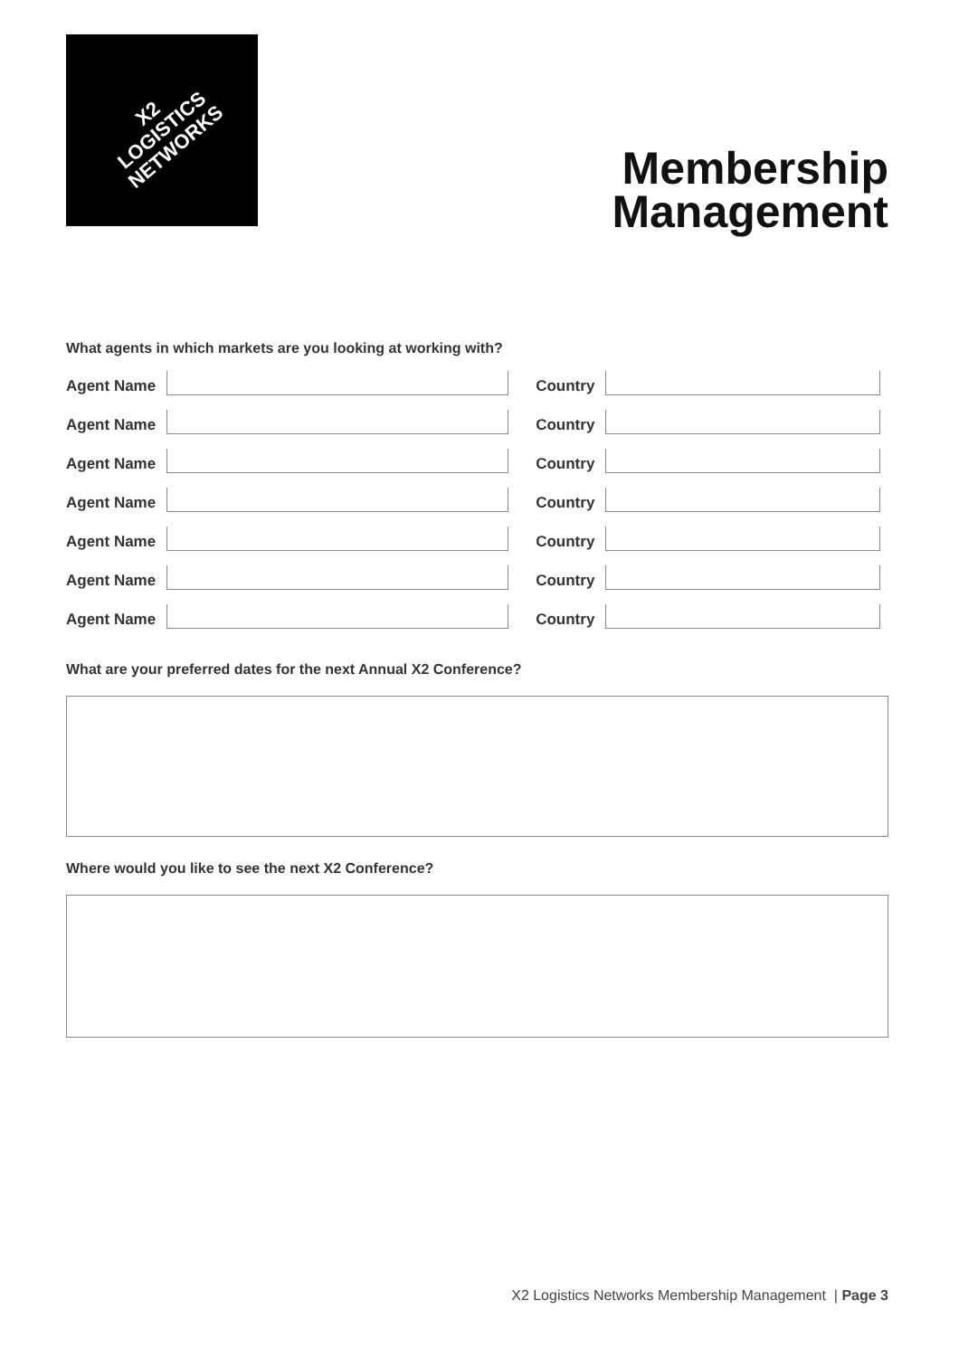X2
LOGISTICS
NETWORKS
Membership
Management
What agents in which markets are you looking at working with?
Agent Name
Country
Agent Name
Country
Agent Name
Country
Agent Name
Country
Agent Name
Country
Agent Name
Country
Agent Name
Country
What are your preferred dates for the next Annual X2 Conference?
Where would you like to see the next X2 Conference?
X2 Logistics Networks Membership Management | Page 3